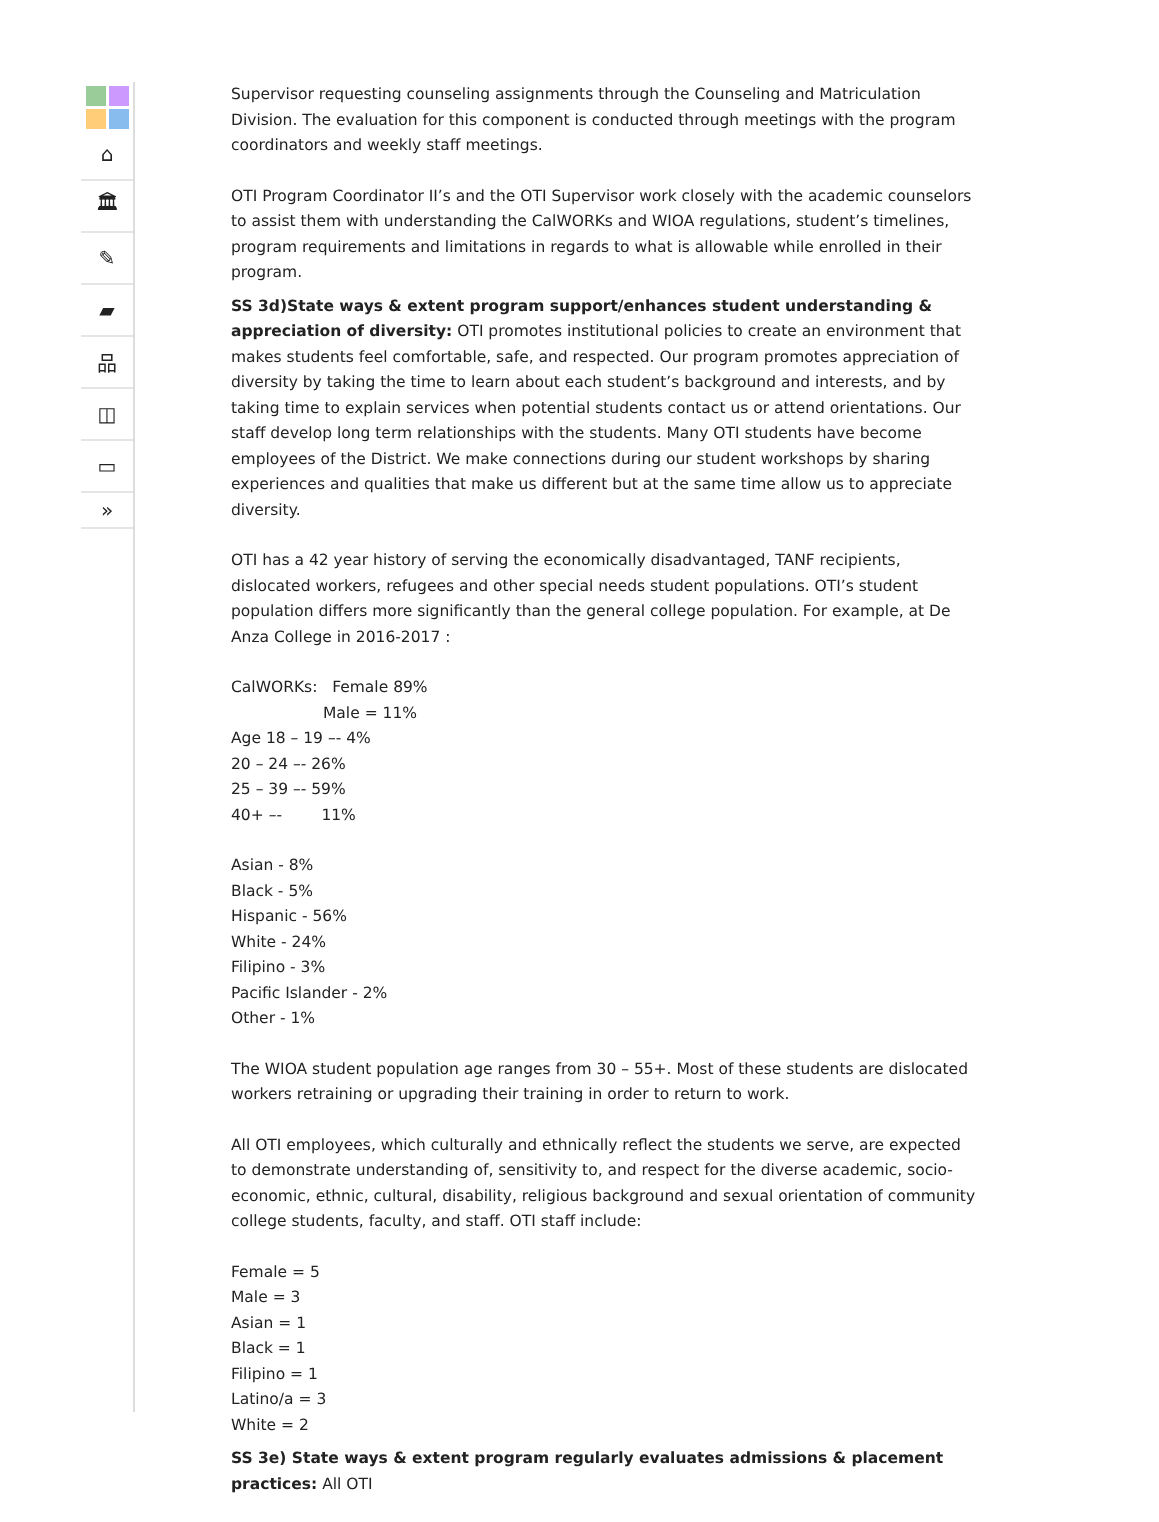⌂
🏛
✎
▰
品
◫
▭
»
Supervisor requesting counseling assignments through the Counseling and Matriculation Division. The evaluation for this component is conducted through meetings with the program coordinators and weekly staff meetings.
OTI Program Coordinator II’s and the OTI Supervisor work closely with the academic counselors to assist them with understanding the CalWORKs and WIOA regulations, student’s timelines, program requirements and limitations in regards to what is allowable while enrolled in their program.
SS 3d)State ways & extent program support/enhances student understanding & appreciation of diversity: OTI promotes institutional policies to create an environment that makes students feel comfortable, safe, and respected. Our program promotes appreciation of diversity by taking the time to learn about each student’s background and interests, and by taking time to explain services when potential students contact us or attend orientations. Our staff develop long term relationships with the students. Many OTI students have become employees of the District. We make connections during our student workshops by sharing experiences and qualities that make us different but at the same time allow us to appreciate diversity.
OTI has a 42 year history of serving the economically disadvantaged, TANF recipients, dislocated workers, refugees and other special needs student populations. OTI’s student population differs more significantly than the general college population. For example, at De Anza College in 2016-2017 :
CalWORKs: Female 89%
Male = 11%
Age 18 – 19 –- 4%
20 – 24 –- 26%
25 – 39 –- 59%
40+ –- 11%
Asian - 8%
Black - 5%
Hispanic - 56%
White - 24%
Filipino - 3%
Pacific Islander - 2%
Other - 1%
The WIOA student population age ranges from 30 – 55+. Most of these students are dislocated workers retraining or upgrading their training in order to return to work.
All OTI employees, which culturally and ethnically reflect the students we serve, are expected to demonstrate understanding of, sensitivity to, and respect for the diverse academic, socio-economic, ethnic, cultural, disability, religious background and sexual orientation of community college students, faculty, and staff. OTI staff include:
Female = 5
Male = 3
Asian = 1
Black = 1
Filipino = 1
Latino/a = 3
White = 2
SS 3e) State ways & extent program regularly evaluates admissions & placement practices: All OTI